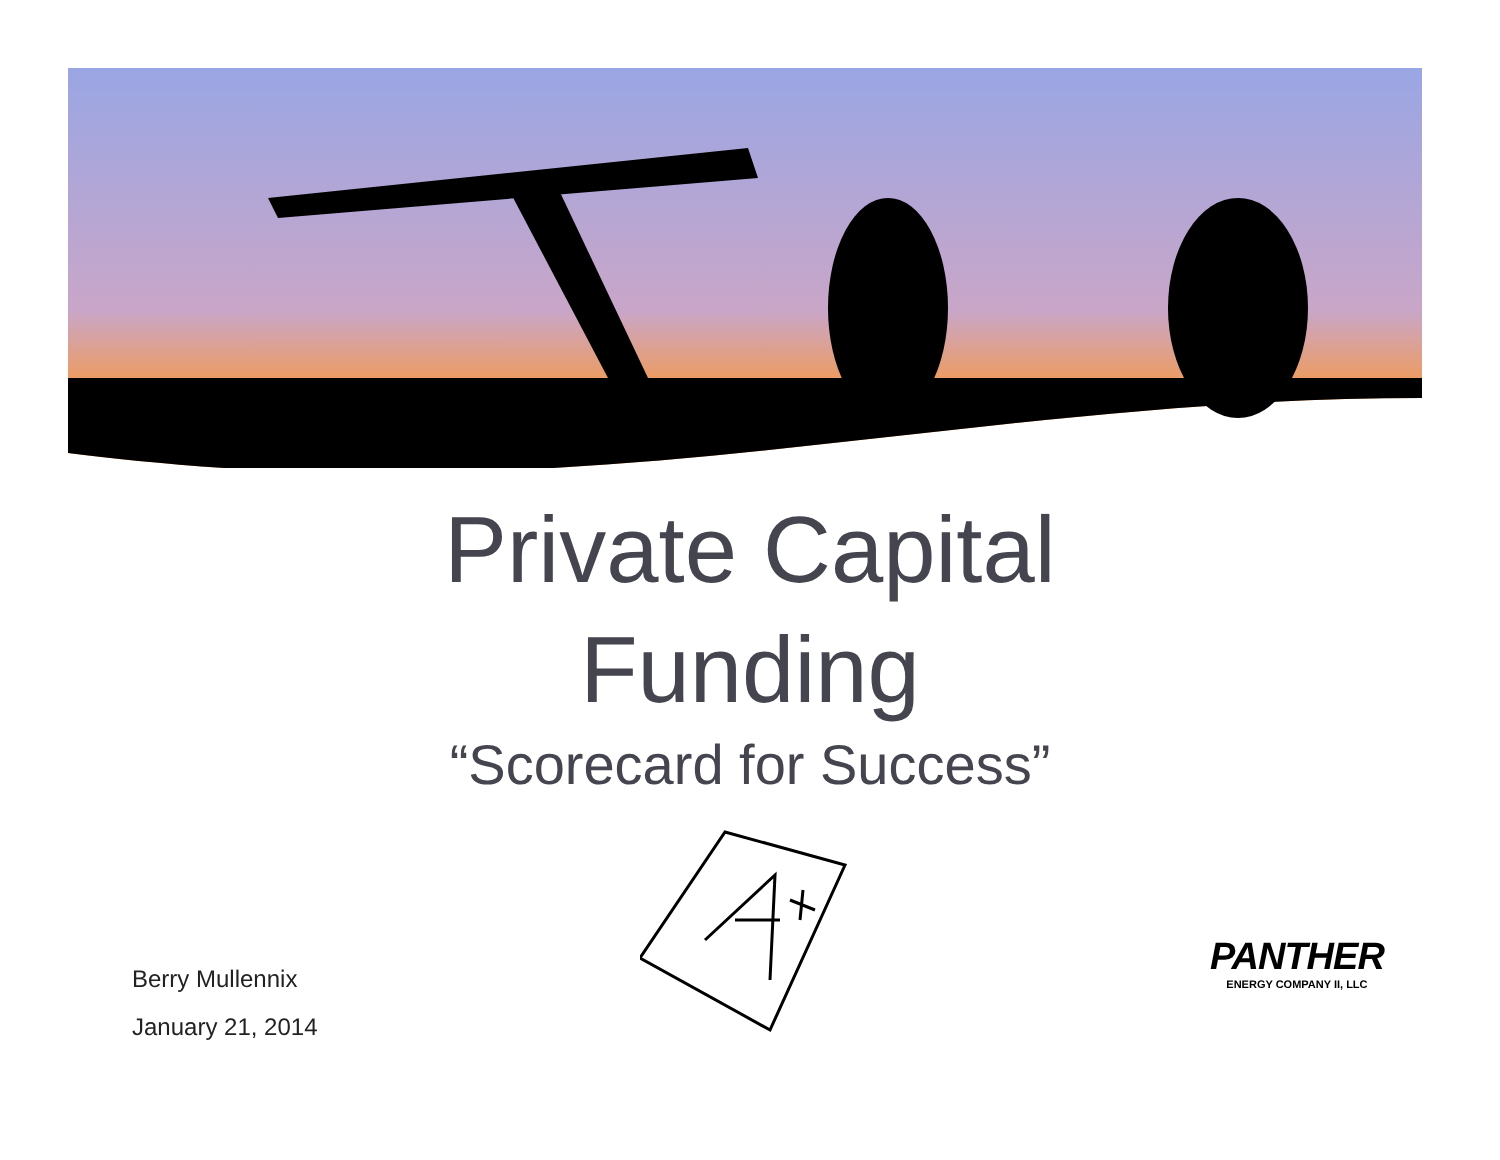Private Capital
Funding
“Scorecard for Success”
Berry Mullennix
January 21, 2014
PANTHER
ENERGY COMPANY II, LLC